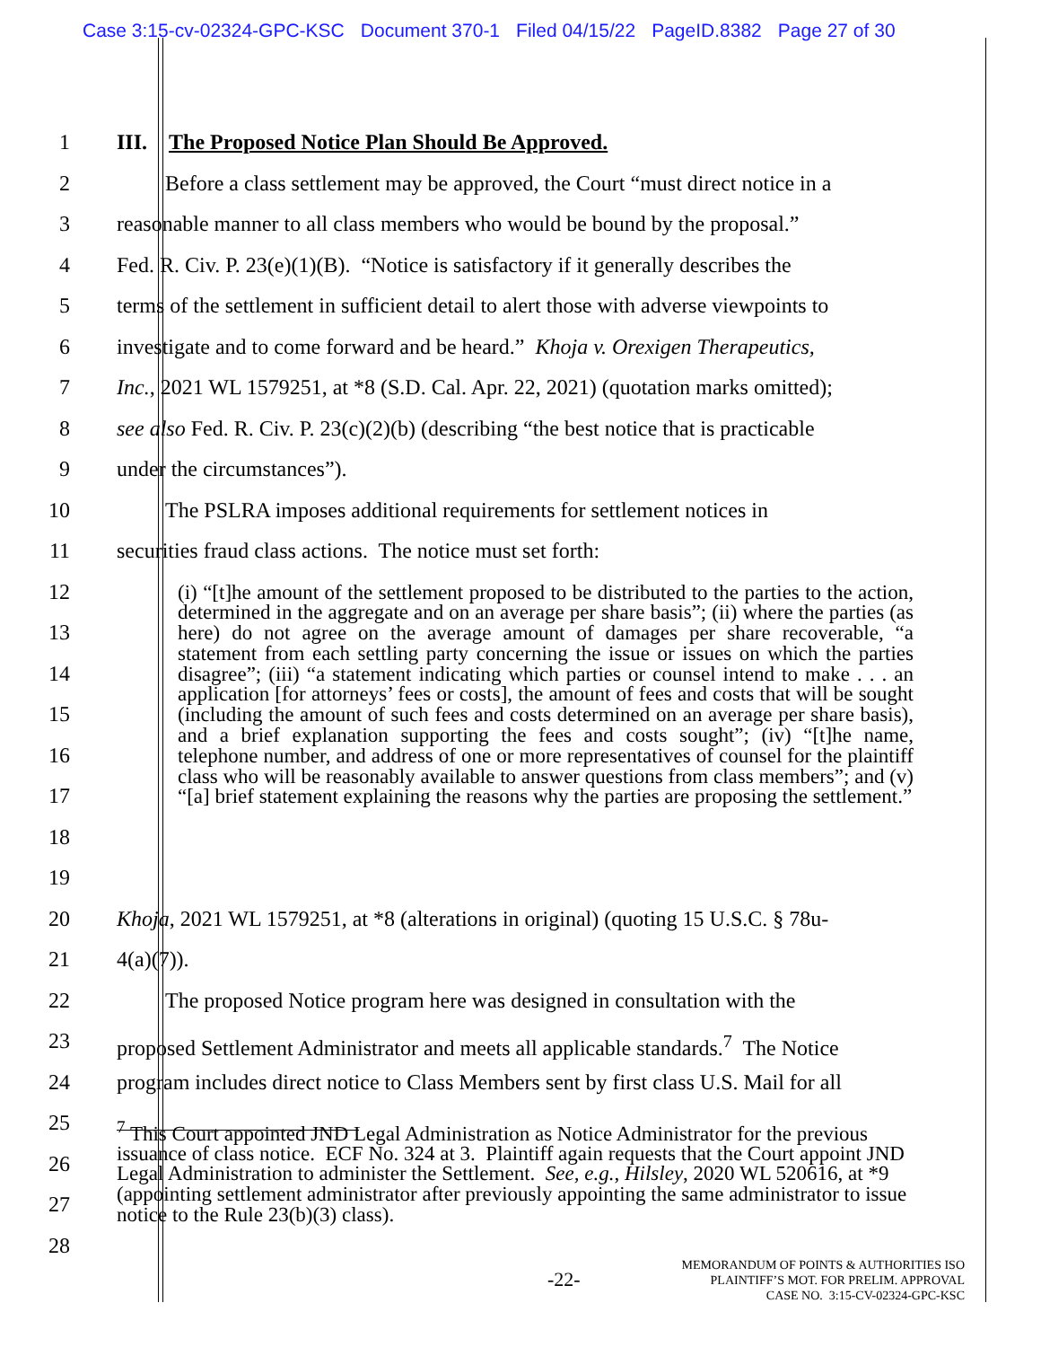Case 3:15-cv-02324-GPC-KSC Document 370-1 Filed 04/15/22 PageID.8382 Page 27 of 30
1
2
3
4
5
6
7
8
9
10
11
III. The Proposed Notice Plan Should Be Approved.
Before a class settlement may be approved, the Court “must direct notice in a
reasonable manner to all class members who would be bound by the proposal.”
Fed. R. Civ. P. 23(e)(1)(B). “Notice is satisfactory if it generally describes the
terms of the settlement in sufficient detail to alert those with adverse viewpoints to
investigate and to come forward and be heard.” Khoja v. Orexigen Therapeutics,
Inc., 2021 WL 1579251, at *8 (S.D. Cal. Apr. 22, 2021) (quotation marks omitted);
see also Fed. R. Civ. P. 23(c)(2)(b) (describing “the best notice that is practicable
under the circumstances”).
The PSLRA imposes additional requirements for settlement notices in
securities fraud class actions. The notice must set forth:
12
13
14
15
16
17
18
19
(i) “[t]he amount of the settlement proposed to be distributed to the parties to the action, determined in the aggregate and on an average per share basis”; (ii) where the parties (as here) do not agree on the average amount of damages per share recoverable, “a statement from each settling party concerning the issue or issues on which the parties disagree”; (iii) “a statement indicating which parties or counsel intend to make . . . an application [for attorneys’ fees or costs], the amount of fees and costs that will be sought (including the amount of such fees and costs determined on an average per share basis), and a brief explanation supporting the fees and costs sought”; (iv) “[t]he name, telephone number, and address of one or more representatives of counsel for the plaintiff class who will be reasonably available to answer questions from class members”; and (v) “[a] brief statement explaining the reasons why the parties are proposing the settlement.”
20
21
22
23
24
25
Khoja, 2021 WL 1579251, at *8 (alterations in original) (quoting 15 U.S.C. § 78u-
4(a)(7)).
The proposed Notice program here was designed in consultation with the
proposed Settlement Administrator and meets all applicable standards.<sup>7</sup> The Notice
program includes direct notice to Class Members sent by first class U.S. Mail for all
26
27
28
<sup>7</sup> This Court appointed JND Legal Administration as Notice Administrator for the previous issuance of class notice. ECF No. 324 at 3. Plaintiff again requests that the Court appoint JND Legal Administration to administer the Settlement. See, e.g., Hilsley, 2020 WL 520616, at *9 (appointing settlement administrator after previously appointing the same administrator to issue notice to the Rule 23(b)(3) class).
-22-
MEMORANDUM OF POINTS & AUTHORITIES ISO
PLAINTIFF’S MOT. FOR PRELIM. APPROVAL
CASE NO. 3:15-CV-02324-GPC-KSC